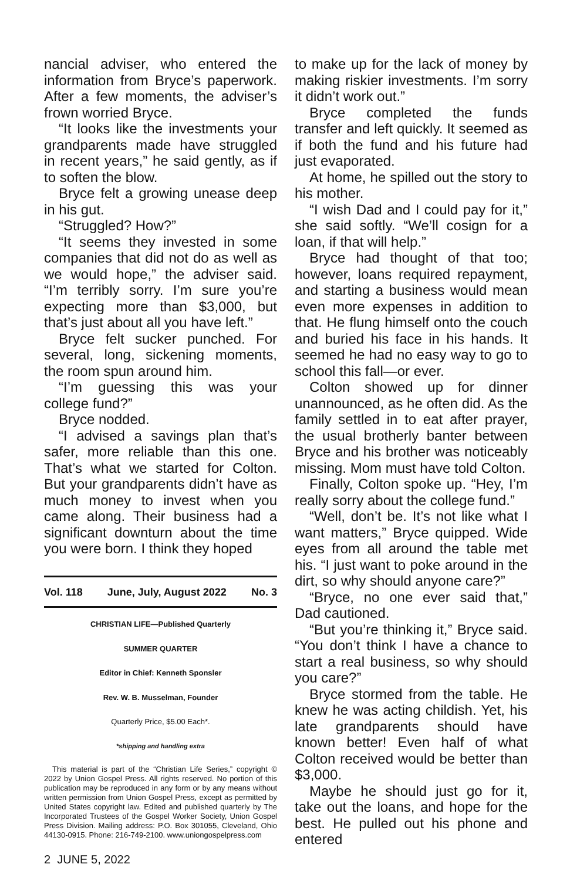nancial adviser, who entered the information from Bryce’s paperwork. After a few moments, the adviser’s frown worried Bryce.
“It looks like the investments your grandparents made have struggled in recent years,” he said gently, as if to soften the blow.
Bryce felt a growing unease deep in his gut.
“Struggled? How?”
“It seems they invested in some companies that did not do as well as we would hope,” the adviser said. “I’m terribly sorry. I’m sure you’re expecting more than $3,000, but that’s just about all you have left.”
Bryce felt sucker punched. For several, long, sickening moments, the room spun around him.
“I’m guessing this was your college fund?”
Bryce nodded.
“I advised a savings plan that’s safer, more reliable than this one. That’s what we started for Colton. But your grandparents didn’t have as much money to invest when you came along. Their business had a significant downturn about the time you were born. I think they hoped
Vol. 118 June, July, August 2022 No. 3
CHRISTIAN LIFE—Published Quarterly
SUMMER QUARTER
Editor in Chief: Kenneth Sponsler
Rev. W. B. Musselman, Founder
Quarterly Price, $5.00 Each*.
*shipping and handling extra
This material is part of the “Christian Life Series,” copyright © 2022 by Union Gospel Press. All rights reserved. No portion of this publication may be reproduced in any form or by any means without written permission from Union Gospel Press, except as permitted by United States copyright law. Edited and published quarterly by The Incorporated Trustees of the Gospel Worker Society, Union Gospel Press Division. Mailing address: P.O. Box 301055, Cleveland, Ohio 44130-0915. Phone: 216-749-2100. www.uniongospelpress.com
2 JUNE 5, 2022
to make up for the lack of money by making riskier investments. I’m sorry it didn’t work out.”
Bryce completed the funds transfer and left quickly. It seemed as if both the fund and his future had just evaporated.
At home, he spilled out the story to his mother.
“I wish Dad and I could pay for it,” she said softly. “We’ll cosign for a loan, if that will help.”
Bryce had thought of that too; however, loans required repayment, and starting a business would mean even more expenses in addition to that. He flung himself onto the couch and buried his face in his hands. It seemed he had no easy way to go to school this fall—or ever.
Colton showed up for dinner unannounced, as he often did. As the family settled in to eat after prayer, the usual brotherly banter between Bryce and his brother was noticeably missing. Mom must have told Colton.
Finally, Colton spoke up. “Hey, I’m really sorry about the college fund.”
“Well, don’t be. It’s not like what I want matters,” Bryce quipped. Wide eyes from all around the table met his. “I just want to poke around in the dirt, so why should anyone care?”
“Bryce, no one ever said that,” Dad cautioned.
“But you’re thinking it,” Bryce said. “You don’t think I have a chance to start a real business, so why should you care?”
Bryce stormed from the table. He knew he was acting childish. Yet, his late grandparents should have known better! Even half of what Colton received would be better than $3,000.
Maybe he should just go for it, take out the loans, and hope for the best. He pulled out his phone and entered